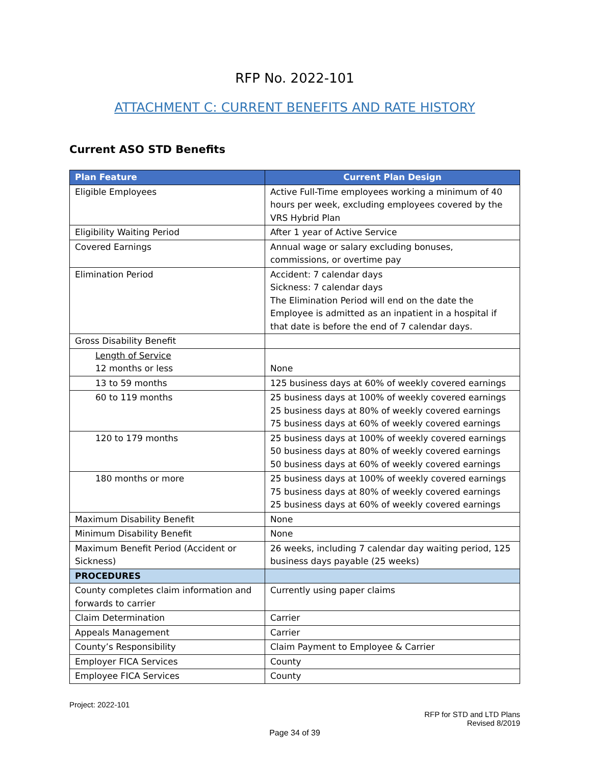RFP No. 2022-101
ATTACHMENT C: CURRENT BENEFITS AND RATE HISTORY
Current ASO STD Benefits
| Plan Feature | Current Plan Design |
| --- | --- |
| Eligible Employees | Active Full-Time employees working a minimum of 40 hours per week, excluding employees covered by the VRS Hybrid Plan |
| Eligibility Waiting Period | After 1 year of Active Service |
| Covered Earnings | Annual wage or salary excluding bonuses, commissions, or overtime pay |
| Elimination Period | Accident: 7 calendar days Sickness: 7 calendar days The Elimination Period will end on the date the Employee is admitted as an inpatient in a hospital if that date is before the end of 7 calendar days. |
| Gross Disability Benefit | |
| Length of Service 12 months or less | None |
| 13 to 59 months | 125 business days at 60% of weekly covered earnings |
| 60 to 119 months | 25 business days at 100% of weekly covered earnings 25 business days at 80% of weekly covered earnings 75 business days at 60% of weekly covered earnings |
| 120 to 179 months | 25 business days at 100% of weekly covered earnings 50 business days at 80% of weekly covered earnings 50 business days at 60% of weekly covered earnings |
| 180 months or more | 25 business days at 100% of weekly covered earnings 75 business days at 80% of weekly covered earnings 25 business days at 60% of weekly covered earnings |
| Maximum Disability Benefit | None |
| Minimum Disability Benefit | None |
| Maximum Benefit Period (Accident or Sickness) | 26 weeks, including 7 calendar day waiting period, 125 business days payable (25 weeks) |
| PROCEDURES | |
| County completes claim information and forwards to carrier | Currently using paper claims |
| Claim Determination | Carrier |
| Appeals Management | Carrier |
| County’s Responsibility | Claim Payment to Employee & Carrier |
| Employer FICA Services | County |
| Employee FICA Services | County |
Project: 2022-101
RFP for STD and LTD Plans
Revised 8/2019
Page 34 of 39